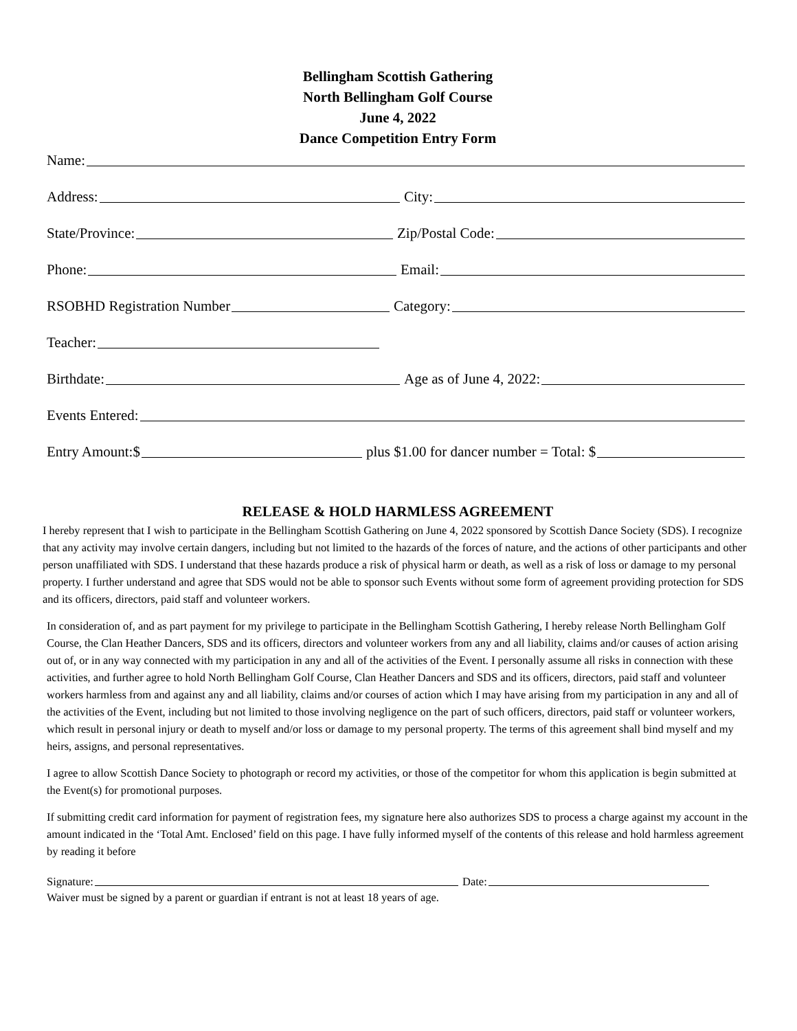Bellingham Scottish Gathering
North Bellingham Golf Course
June 4, 2022
Dance Competition Entry Form
Name:
Address:
City:
State/Province:
Zip/Postal Code:
Phone:
Email:
RSOBHD Registration Number
Category:
Teacher:
Birthdate:
Age as of June 4, 2022:
Events Entered:
Entry Amount:$
plus $1.00 for dancer number = Total: $
RELEASE & HOLD HARMLESS AGREEMENT
I hereby represent that I wish to participate in the Bellingham Scottish Gathering on June 4, 2022 sponsored by Scottish Dance Society (SDS). I recognize that any activity may involve certain dangers, including but not limited to the hazards of the forces of nature, and the actions of other participants and other person unaffiliated with SDS. I understand that these hazards produce a risk of physical harm or death, as well as a risk of loss or damage to my personal property. I further understand and agree that SDS would not be able to sponsor such Events without some form of agreement providing protection for SDS and its officers, directors, paid staff and volunteer workers.
In consideration of, and as part payment for my privilege to participate in the Bellingham Scottish Gathering, I hereby release North Bellingham Golf Course, the Clan Heather Dancers, SDS and its officers, directors and volunteer workers from any and all liability, claims and/or causes of action arising out of, or in any way connected with my participation in any and all of the activities of the Event. I personally assume all risks in connection with these activities, and further agree to hold North Bellingham Golf Course, Clan Heather Dancers and SDS and its officers, directors, paid staff and volunteer workers harmless from and against any and all liability, claims and/or courses of action which I may have arising from my participation in any and all of the activities of the Event, including but not limited to those involving negligence on the part of such officers, directors, paid staff or volunteer workers, which result in personal injury or death to myself and/or loss or damage to my personal property. The terms of this agreement shall bind myself and my heirs, assigns, and personal representatives.
I agree to allow Scottish Dance Society to photograph or record my activities, or those of the competitor for whom this application is begin submitted at the Event(s) for promotional purposes.
If submitting credit card information for payment of registration fees, my signature here also authorizes SDS to process a charge against my account in the amount indicated in the ‘Total Amt. Enclosed’ field on this page. I have fully informed myself of the contents of this release and hold harmless agreement by reading it before
Signature: Date:
Waiver must be signed by a parent or guardian if entrant is not at least 18 years of age.